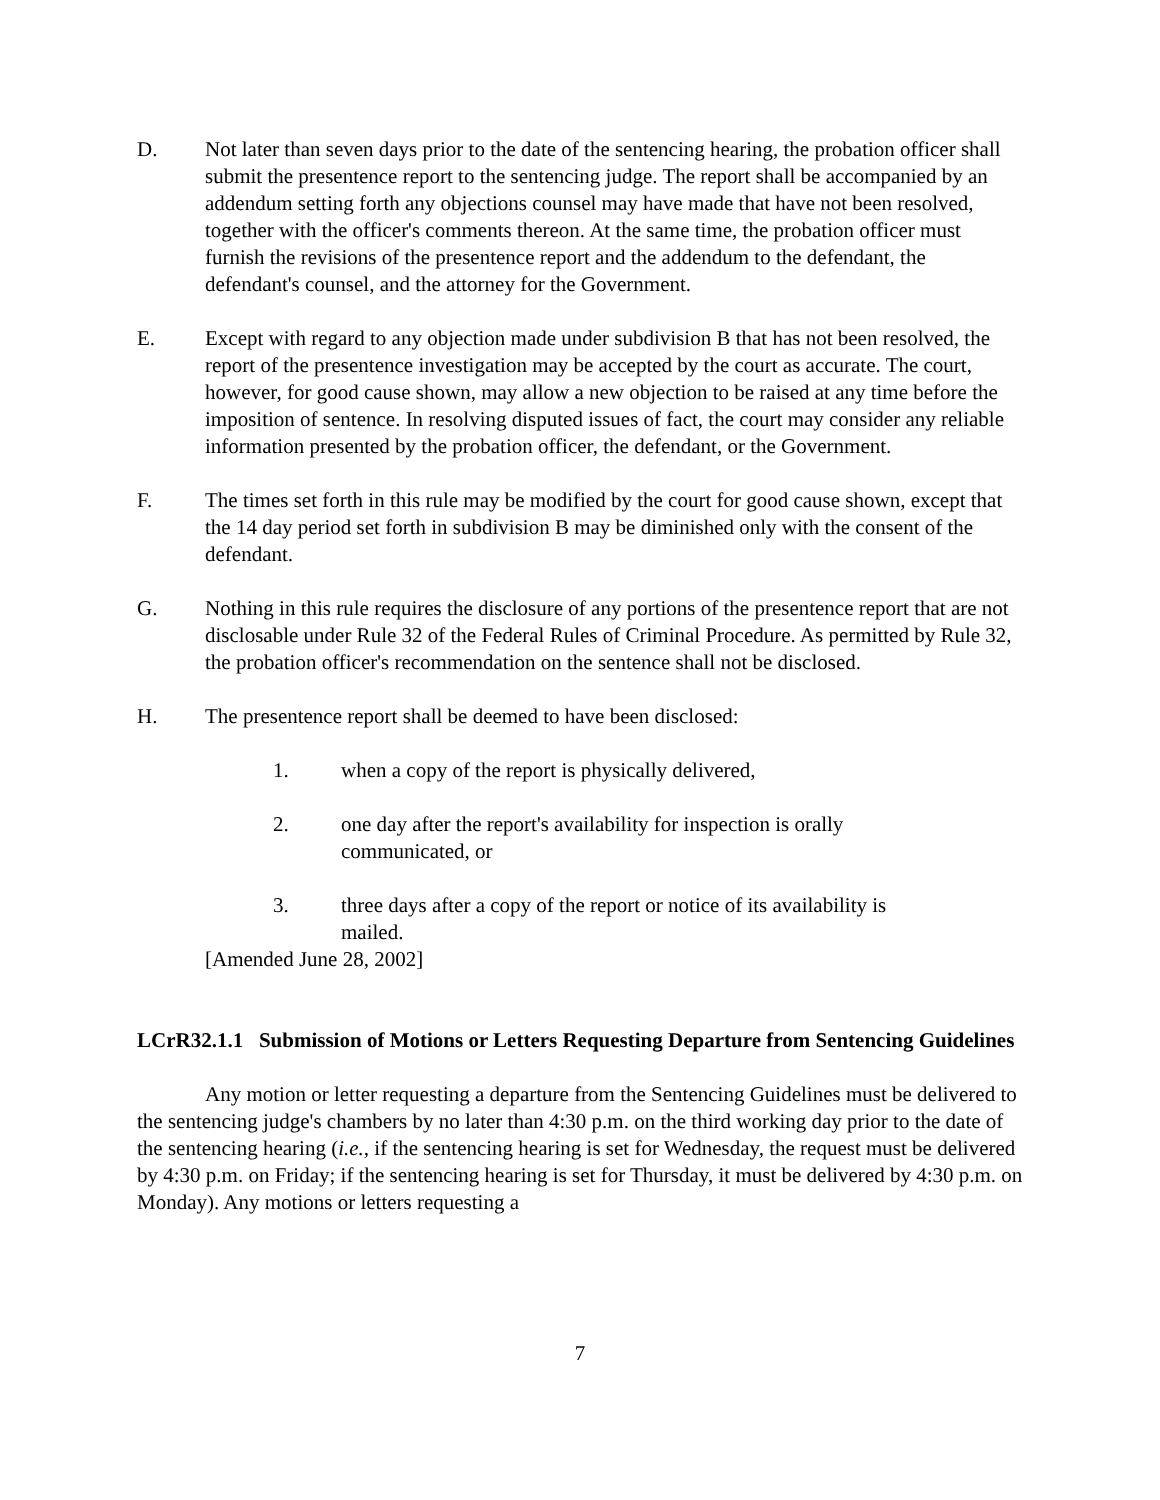D. Not later than seven days prior to the date of the sentencing hearing, the probation officer shall submit the presentence report to the sentencing judge. The report shall be accompanied by an addendum setting forth any objections counsel may have made that have not been resolved, together with the officer's comments thereon. At the same time, the probation officer must furnish the revisions of the presentence report and the addendum to the defendant, the defendant's counsel, and the attorney for the Government.
E. Except with regard to any objection made under subdivision B that has not been resolved, the report of the presentence investigation may be accepted by the court as accurate. The court, however, for good cause shown, may allow a new objection to be raised at any time before the imposition of sentence. In resolving disputed issues of fact, the court may consider any reliable information presented by the probation officer, the defendant, or the Government.
F. The times set forth in this rule may be modified by the court for good cause shown, except that the 14 day period set forth in subdivision B may be diminished only with the consent of the defendant.
G. Nothing in this rule requires the disclosure of any portions of the presentence report that are not disclosable under Rule 32 of the Federal Rules of Criminal Procedure. As permitted by Rule 32, the probation officer's recommendation on the sentence shall not be disclosed.
H. The presentence report shall be deemed to have been disclosed:
1. when a copy of the report is physically delivered,
2. one day after the report's availability for inspection is orally
communicated, or
3. three days after a copy of the report or notice of its availability is
mailed.
[Amended June 28, 2002]
LCrR32.1.1 Submission of Motions or Letters Requesting Departure from Sentencing Guidelines
Any motion or letter requesting a departure from the Sentencing Guidelines must be delivered to the sentencing judge's chambers by no later than 4:30 p.m. on the third working day prior to the date of the sentencing hearing (i.e., if the sentencing hearing is set for Wednesday, the request must be delivered by 4:30 p.m. on Friday; if the sentencing hearing is set for Thursday, it must be delivered by 4:30 p.m. on Monday). Any motions or letters requesting a
7